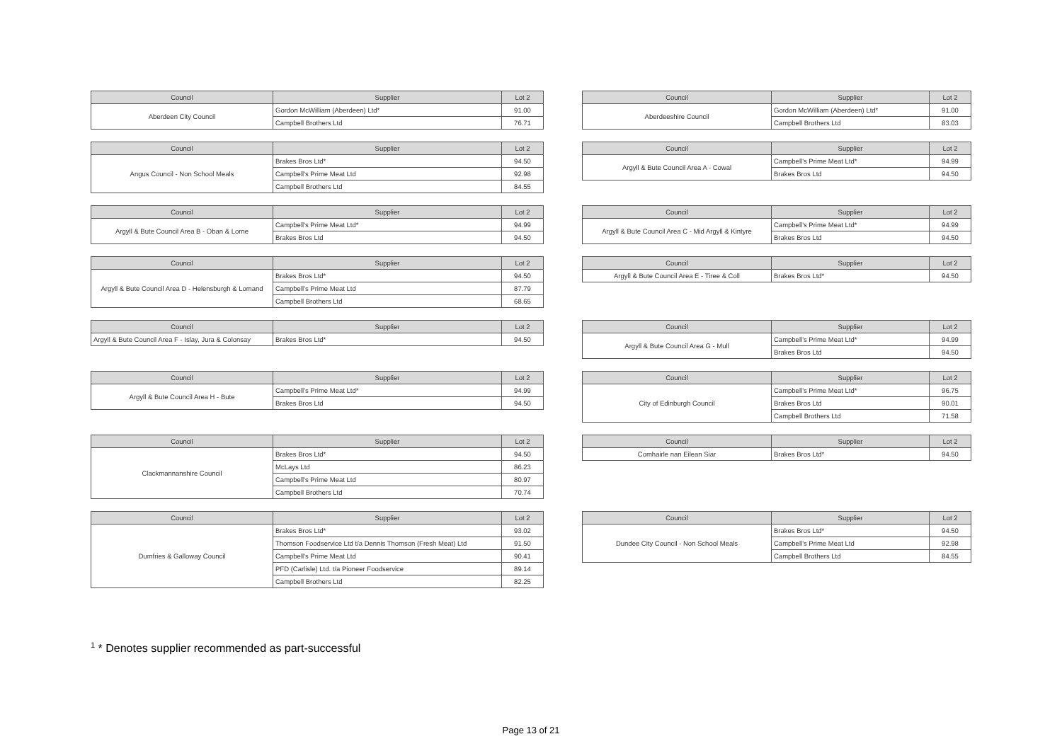| Council | Supplier | Lot 2 |
| --- | --- | --- |
| Aberdeen City Council | Gordon McWilliam (Aberdeen) Ltd* | 91.00 |
| | Campbell Brothers Ltd | 76.71 |
| Council | Supplier | Lot 2 |
| --- | --- | --- |
| Aberdeeshire Council | Gordon McWilliam (Aberdeen) Ltd* | 91.00 |
| | Campbell Brothers Ltd | 83.03 |
| Council | Supplier | Lot 2 |
| --- | --- | --- |
| Angus Council - Non School Meals | Brakes Bros Ltd* | 94.50 |
| | Campbell's Prime Meat Ltd | 92.98 |
| | Campbell Brothers Ltd | 84.55 |
| Council | Supplier | Lot 2 |
| --- | --- | --- |
| Argyll & Bute Council Area A - Cowal | Campbell's Prime Meat Ltd* | 94.99 |
| | Brakes Bros Ltd | 94.50 |
| Council | Supplier | Lot 2 |
| --- | --- | --- |
| Argyll & Bute Council Area B - Oban & Lorne | Campbell's Prime Meat Ltd* | 94.99 |
| | Brakes Bros Ltd | 94.50 |
| Council | Supplier | Lot 2 |
| --- | --- | --- |
| Argyll & Bute Council Area C - Mid Argyll & Kintyre | Campbell's Prime Meat Ltd* | 94.99 |
| | Brakes Bros Ltd | 94.50 |
| Council | Supplier | Lot 2 |
| --- | --- | --- |
| Argyll & Bute Council Area D - Helensburgh & Lomand | Brakes Bros Ltd* | 94.50 |
| | Campbell's Prime Meat Ltd | 87.79 |
| | Campbell Brothers Ltd | 68.65 |
| Council | Supplier | Lot 2 |
| --- | --- | --- |
| Argyll & Bute Council Area E - Tiree & Coll | Brakes Bros Ltd* | 94.50 |
| Council | Supplier | Lot 2 |
| --- | --- | --- |
| Argyll & Bute Council Area F - Islay, Jura & Colonsay | Brakes Bros Ltd* | 94.50 |
| Council | Supplier | Lot 2 |
| --- | --- | --- |
| Argyll & Bute Council Area G - Mull | Campbell's Prime Meat Ltd* | 94.99 |
| | Brakes Bros Ltd | 94.50 |
| Council | Supplier | Lot 2 |
| --- | --- | --- |
| Argyll & Bute Council Area H - Bute | Campbell's Prime Meat Ltd* | 94.99 |
| | Brakes Bros Ltd | 94.50 |
| Council | Supplier | Lot 2 |
| --- | --- | --- |
| City of Edinburgh Council | Campbell's Prime Meat Ltd* | 96.75 |
| | Brakes Bros Ltd | 90.01 |
| | Campbell Brothers Ltd | 71.58 |
| Council | Supplier | Lot 2 |
| --- | --- | --- |
| Clackmannanshire Council | Brakes Bros Ltd* | 94.50 |
| | McLays Ltd | 86.23 |
| | Campbell's Prime Meat Ltd | 80.97 |
| | Campbell Brothers Ltd | 70.74 |
| Council | Supplier | Lot 2 |
| --- | --- | --- |
| Comhairle nan Eilean Siar | Brakes Bros Ltd* | 94.50 |
| Council | Supplier | Lot 2 |
| --- | --- | --- |
| Dumfries & Galloway Council | Brakes Bros Ltd* | 93.02 |
| | Thomson Foodservice Ltd t/a Dennis Thomson (Fresh Meat) Ltd | 91.50 |
| | Campbell's Prime Meat Ltd | 90.41 |
| | PFD (Carlisle) Ltd. t/a Pioneer Foodservice | 89.14 |
| | Campbell Brothers Ltd | 82.25 |
| Council | Supplier | Lot 2 |
| --- | --- | --- |
| Dundee City Council - Non School Meals | Brakes Bros Ltd* | 94.50 |
| | Campbell's Prime Meat Ltd | 92.98 |
| | Campbell Brothers Ltd | 84.55 |
<sup>1</sup> * Denotes supplier recommended as part-successful
Page 13 of 21